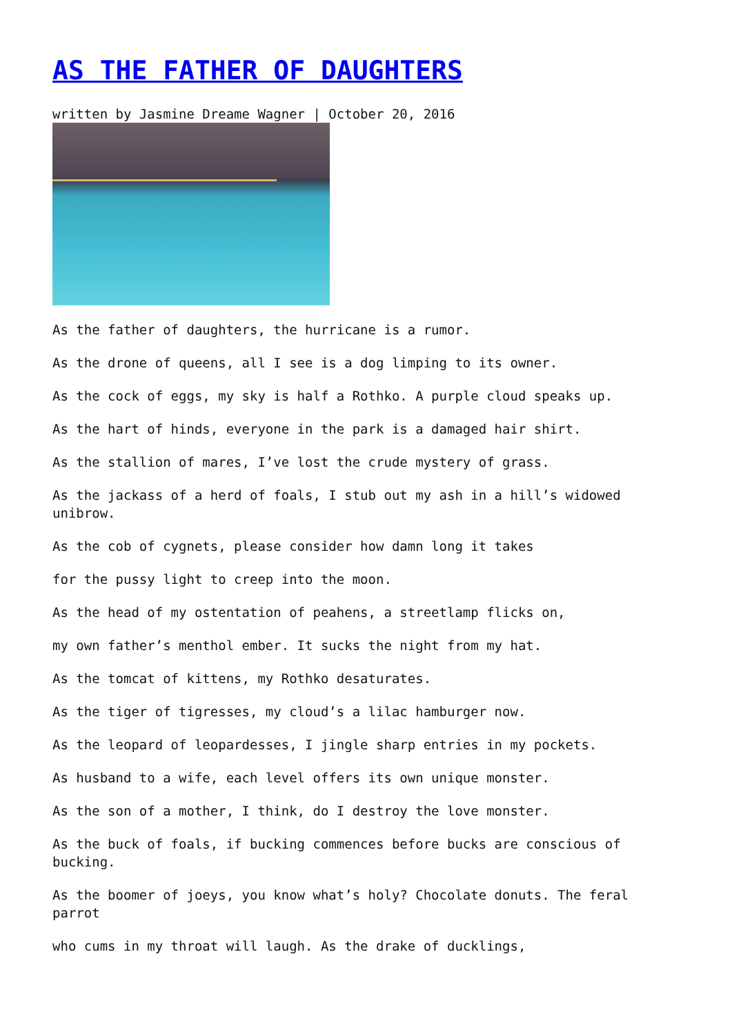AS THE FATHER OF DAUGHTERS
written by Jasmine Dreame Wagner | October 20, 2016
As the father of daughters, the hurricane is a rumor.
As the drone of queens, all I see is a dog limping to its owner.
As the cock of eggs, my sky is half a Rothko. A purple cloud speaks up.
As the hart of hinds, everyone in the park is a damaged hair shirt.
As the stallion of mares, I’ve lost the crude mystery of grass.
As the jackass of a herd of foals, I stub out my ash in a hill’s widowed unibrow.
As the cob of cygnets, please consider how damn long it takes
for the pussy light to creep into the moon.
As the head of my ostentation of peahens, a streetlamp flicks on,
my own father’s menthol ember. It sucks the night from my hat.
As the tomcat of kittens, my Rothko desaturates.
As the tiger of tigresses, my cloud’s a lilac hamburger now.
As the leopard of leopardesses, I jingle sharp entries in my pockets.
As husband to a wife, each level offers its own unique monster.
As the son of a mother, I think, do I destroy the love monster.
As the buck of foals, if bucking commences before bucks are conscious of bucking.
As the boomer of joeys, you know what’s holy? Chocolate donuts. The feral parrot
who cums in my throat will laugh. As the drake of ducklings,